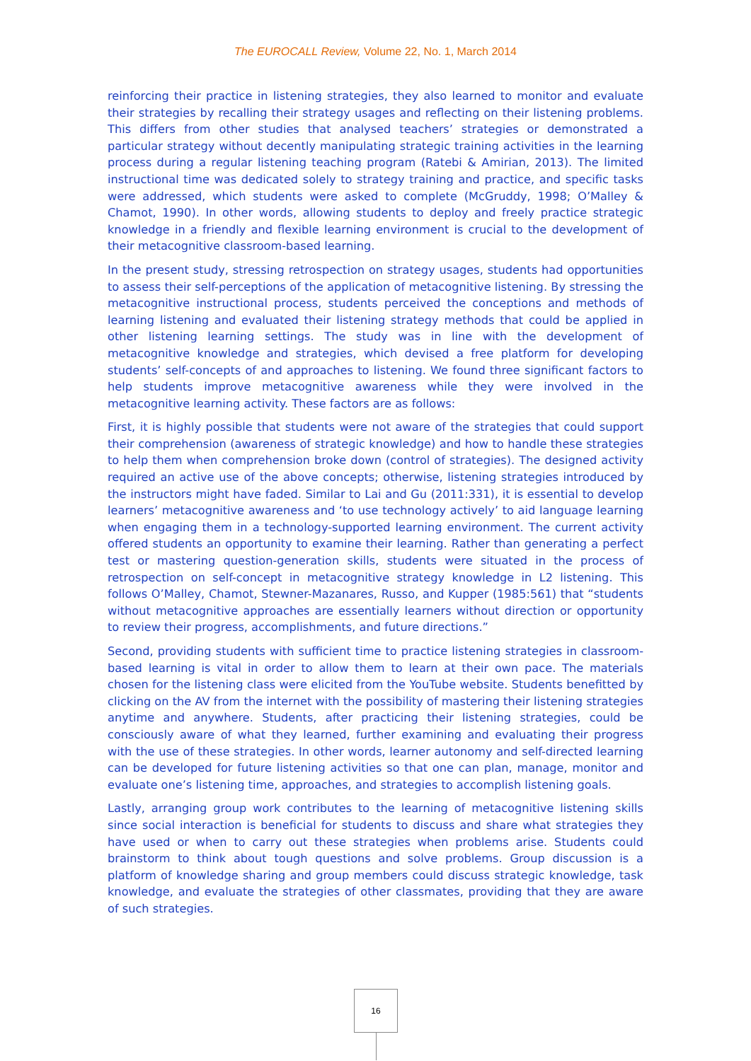The EUROCALL Review, Volume 22, No. 1, March 2014
reinforcing their practice in listening strategies, they also learned to monitor and evaluate their strategies by recalling their strategy usages and reflecting on their listening problems. This differs from other studies that analysed teachers’ strategies or demonstrated a particular strategy without decently manipulating strategic training activities in the learning process during a regular listening teaching program (Ratebi & Amirian, 2013). The limited instructional time was dedicated solely to strategy training and practice, and specific tasks were addressed, which students were asked to complete (McGruddy, 1998; O’Malley & Chamot, 1990). In other words, allowing students to deploy and freely practice strategic knowledge in a friendly and flexible learning environment is crucial to the development of their metacognitive classroom-based learning.
In the present study, stressing retrospection on strategy usages, students had opportunities to assess their self-perceptions of the application of metacognitive listening. By stressing the metacognitive instructional process, students perceived the conceptions and methods of learning listening and evaluated their listening strategy methods that could be applied in other listening learning settings. The study was in line with the development of metacognitive knowledge and strategies, which devised a free platform for developing students’ self-concepts of and approaches to listening. We found three significant factors to help students improve metacognitive awareness while they were involved in the metacognitive learning activity. These factors are as follows:
First, it is highly possible that students were not aware of the strategies that could support their comprehension (awareness of strategic knowledge) and how to handle these strategies to help them when comprehension broke down (control of strategies). The designed activity required an active use of the above concepts; otherwise, listening strategies introduced by the instructors might have faded. Similar to Lai and Gu (2011:331), it is essential to develop learners’ metacognitive awareness and ‘to use technology actively’ to aid language learning when engaging them in a technology-supported learning environment. The current activity offered students an opportunity to examine their learning. Rather than generating a perfect test or mastering question-generation skills, students were situated in the process of retrospection on self-concept in metacognitive strategy knowledge in L2 listening. This follows O’Malley, Chamot, Stewner-Mazanares, Russo, and Kupper (1985:561) that “students without metacognitive approaches are essentially learners without direction or opportunity to review their progress, accomplishments, and future directions.”
Second, providing students with sufficient time to practice listening strategies in classroom-based learning is vital in order to allow them to learn at their own pace. The materials chosen for the listening class were elicited from the YouTube website. Students benefitted by clicking on the AV from the internet with the possibility of mastering their listening strategies anytime and anywhere. Students, after practicing their listening strategies, could be consciously aware of what they learned, further examining and evaluating their progress with the use of these strategies. In other words, learner autonomy and self-directed learning can be developed for future listening activities so that one can plan, manage, monitor and evaluate one’s listening time, approaches, and strategies to accomplish listening goals.
Lastly, arranging group work contributes to the learning of metacognitive listening skills since social interaction is beneficial for students to discuss and share what strategies they have used or when to carry out these strategies when problems arise. Students could brainstorm to think about tough questions and solve problems. Group discussion is a platform of knowledge sharing and group members could discuss strategic knowledge, task knowledge, and evaluate the strategies of other classmates, providing that they are aware of such strategies.
16